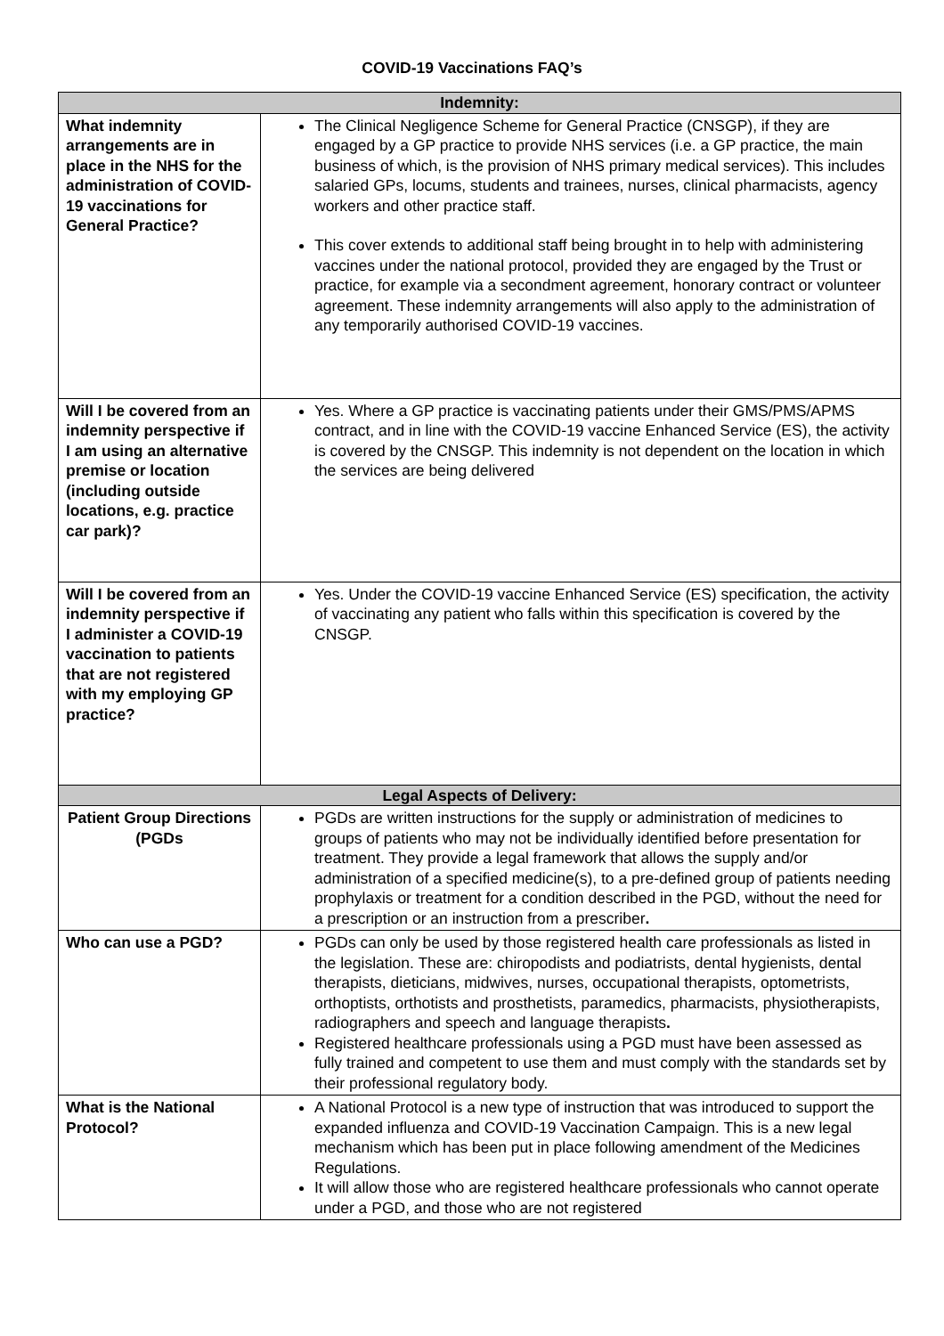COVID-19 Vaccinations FAQ’s
| Indemnity: | |
| --- | --- |
| What indemnity arrangements are in place in the NHS for the administration of COVID-19 vaccinations for General Practice? | The Clinical Negligence Scheme for General Practice (CNSGP), if they are engaged by a GP practice to provide NHS services (i.e. a GP practice, the main business of which, is the provision of NHS primary medical services). This includes salaried GPs, locums, students and trainees, nurses, clinical pharmacists, agency workers and other practice staff. This cover extends to additional staff being brought in to help with administering vaccines under the national protocol, provided they are engaged by the Trust or practice, for example via a secondment agreement, honorary contract or volunteer agreement. These indemnity arrangements will also apply to the administration of any temporarily authorised COVID-19 vaccines. |
| Will I be covered from an indemnity perspective if I am using an alternative premise or location (including outside locations, e.g. practice car park)? | Yes. Where a GP practice is vaccinating patients under their GMS/PMS/APMS contract, and in line with the COVID-19 vaccine Enhanced Service (ES), the activity is covered by the CNSGP. This indemnity is not dependent on the location in which the services are being delivered |
| Will I be covered from an indemnity perspective if I administer a COVID-19 vaccination to patients that are not registered with my employing GP practice? | Yes. Under the COVID-19 vaccine Enhanced Service (ES) specification, the activity of vaccinating any patient who falls within this specification is covered by the CNSGP. |
| Legal Aspects of Delivery: | |
| Patient Group Directions (PGDs | PGDs are written instructions for the supply or administration of medicines to groups of patients who may not be individually identified before presentation for treatment. They provide a legal framework that allows the supply and/or administration of a specified medicine(s), to a pre-defined group of patients needing prophylaxis or treatment for a condition described in the PGD, without the need for a prescription or an instruction from a prescriber . |
| Who can use a PGD? | PGDs can only be used by those registered health care professionals as listed in the legislation. These are: chiropodists and podiatrists, dental hygienists, dental therapists, dieticians, midwives, nurses, occupational therapists, optometrists, orthoptists, orthotists and prosthetists, paramedics, pharmacists, physiotherapists, radiographers and speech and language therapists . Registered healthcare professionals using a PGD must have been assessed as fully trained and competent to use them and must comply with the standards set by their professional regulatory body. |
| What is the National Protocol? | A National Protocol is a new type of instruction that was introduced to support the expanded influenza and COVID-19 Vaccination Campaign. This is a new legal mechanism which has been put in place following amendment of the Medicines Regulations. It will allow those who are registered healthcare professionals who cannot operate under a PGD, and those who are not registered |